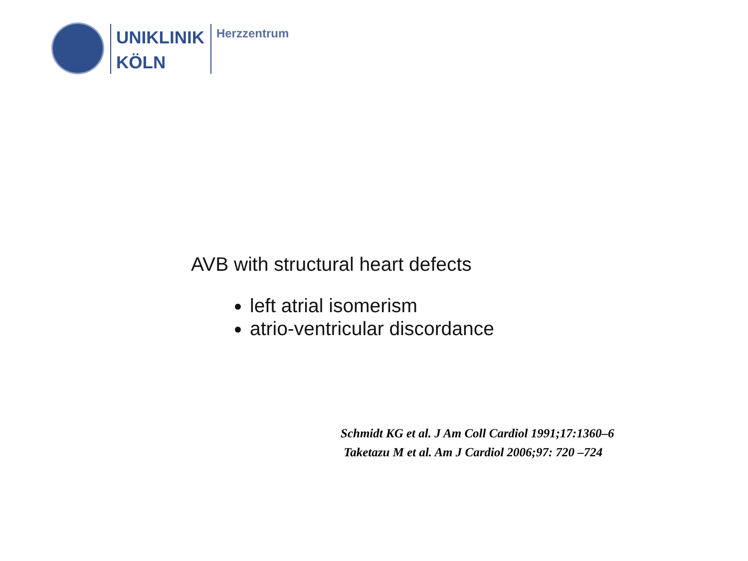UNIKLINIK
KÖLN
Herzzentrum
AVB with structural heart defects
left atrial isomerism
atrio-ventricular discordance
Schmidt KG et al. J Am Coll Cardiol 1991;17:1360–6
Taketazu M et al. Am J Cardiol 2006;97: 720 –724